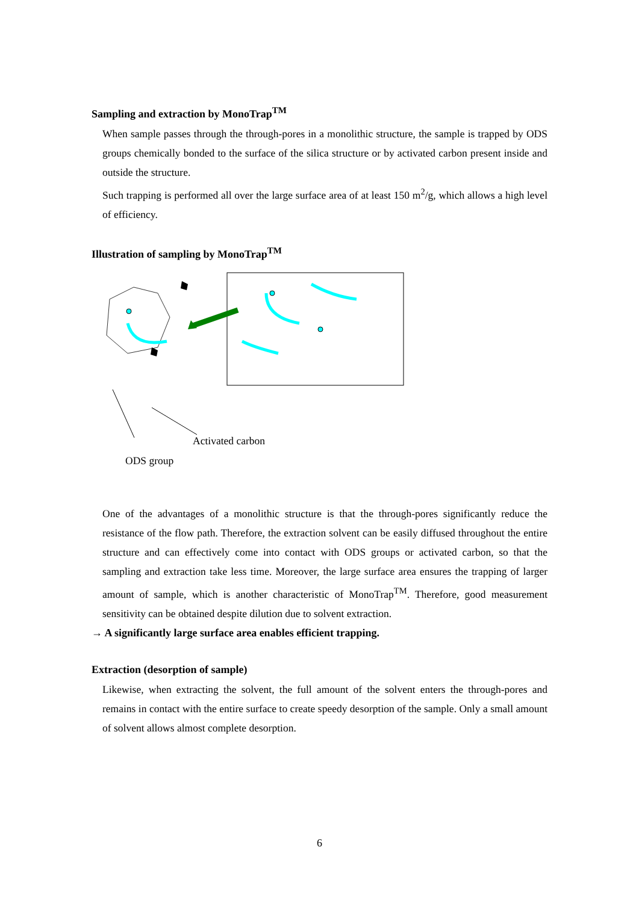Sampling and extraction by MonoTrap<sup>TM</sup>
When sample passes through the through-pores in a monolithic structure, the sample is trapped by ODS groups chemically bonded to the surface of the silica structure or by activated carbon present inside and outside the structure.
Such trapping is performed all over the large surface area of at least 150 m<sup>2</sup>/g, which allows a high level of efficiency.
Illustration of sampling by MonoTrap<sup>TM</sup>
Activated carbon
ODS group
One of the advantages of a monolithic structure is that the through-pores significantly reduce the resistance of the flow path. Therefore, the extraction solvent can be easily diffused throughout the entire structure and can effectively come into contact with ODS groups or activated carbon, so that the sampling and extraction take less time. Moreover, the large surface area ensures the trapping of larger amount of sample, which is another characteristic of MonoTrap<sup>TM</sup>. Therefore, good measurement sensitivity can be obtained despite dilution due to solvent extraction.
→ A significantly large surface area enables efficient trapping.
Extraction (desorption of sample)
Likewise, when extracting the solvent, the full amount of the solvent enters the through-pores and remains in contact with the entire surface to create speedy desorption of the sample. Only a small amount of solvent allows almost complete desorption.
6